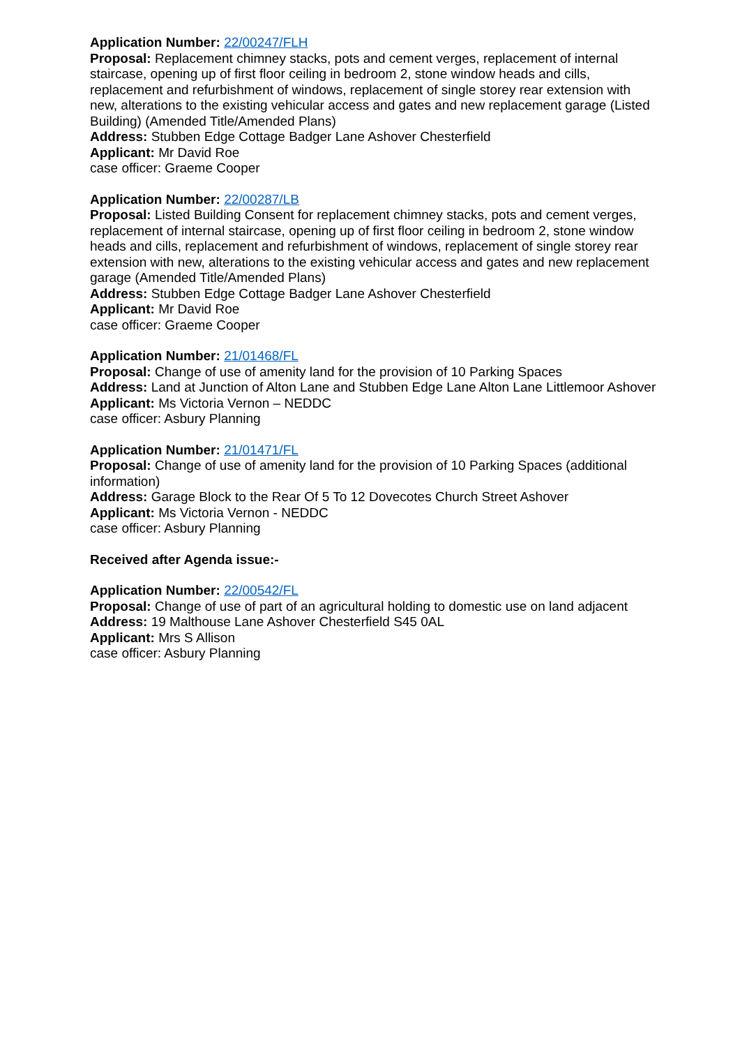Application Number: 22/00247/FLH
Proposal: Replacement chimney stacks, pots and cement verges, replacement of internal staircase, opening up of first floor ceiling in bedroom 2, stone window heads and cills, replacement and refurbishment of windows, replacement of single storey rear extension with new, alterations to the existing vehicular access and gates and new replacement garage (Listed Building) (Amended Title/Amended Plans)
Address: Stubben Edge Cottage Badger Lane Ashover Chesterfield
Applicant: Mr David Roe
case officer: Graeme Cooper
Application Number: 22/00287/LB
Proposal: Listed Building Consent for replacement chimney stacks, pots and cement verges, replacement of internal staircase, opening up of first floor ceiling in bedroom 2, stone window heads and cills, replacement and refurbishment of windows, replacement of single storey rear extension with new, alterations to the existing vehicular access and gates and new replacement garage (Amended Title/Amended Plans)
Address: Stubben Edge Cottage Badger Lane Ashover Chesterfield
Applicant: Mr David Roe
case officer: Graeme Cooper
Application Number: 21/01468/FL
Proposal: Change of use of amenity land for the provision of 10 Parking Spaces
Address: Land at Junction of Alton Lane and Stubben Edge Lane Alton Lane Littlemoor Ashover
Applicant: Ms Victoria Vernon – NEDDC
case officer: Asbury Planning
Application Number: 21/01471/FL
Proposal: Change of use of amenity land for the provision of 10 Parking Spaces (additional information)
Address: Garage Block to the Rear Of 5 To 12 Dovecotes Church Street Ashover
Applicant: Ms Victoria Vernon - NEDDC
case officer: Asbury Planning
Received after Agenda issue:-
Application Number: 22/00542/FL
Proposal: Change of use of part of an agricultural holding to domestic use on land adjacent
Address: 19 Malthouse Lane Ashover Chesterfield S45 0AL
Applicant: Mrs S Allison
case officer: Asbury Planning